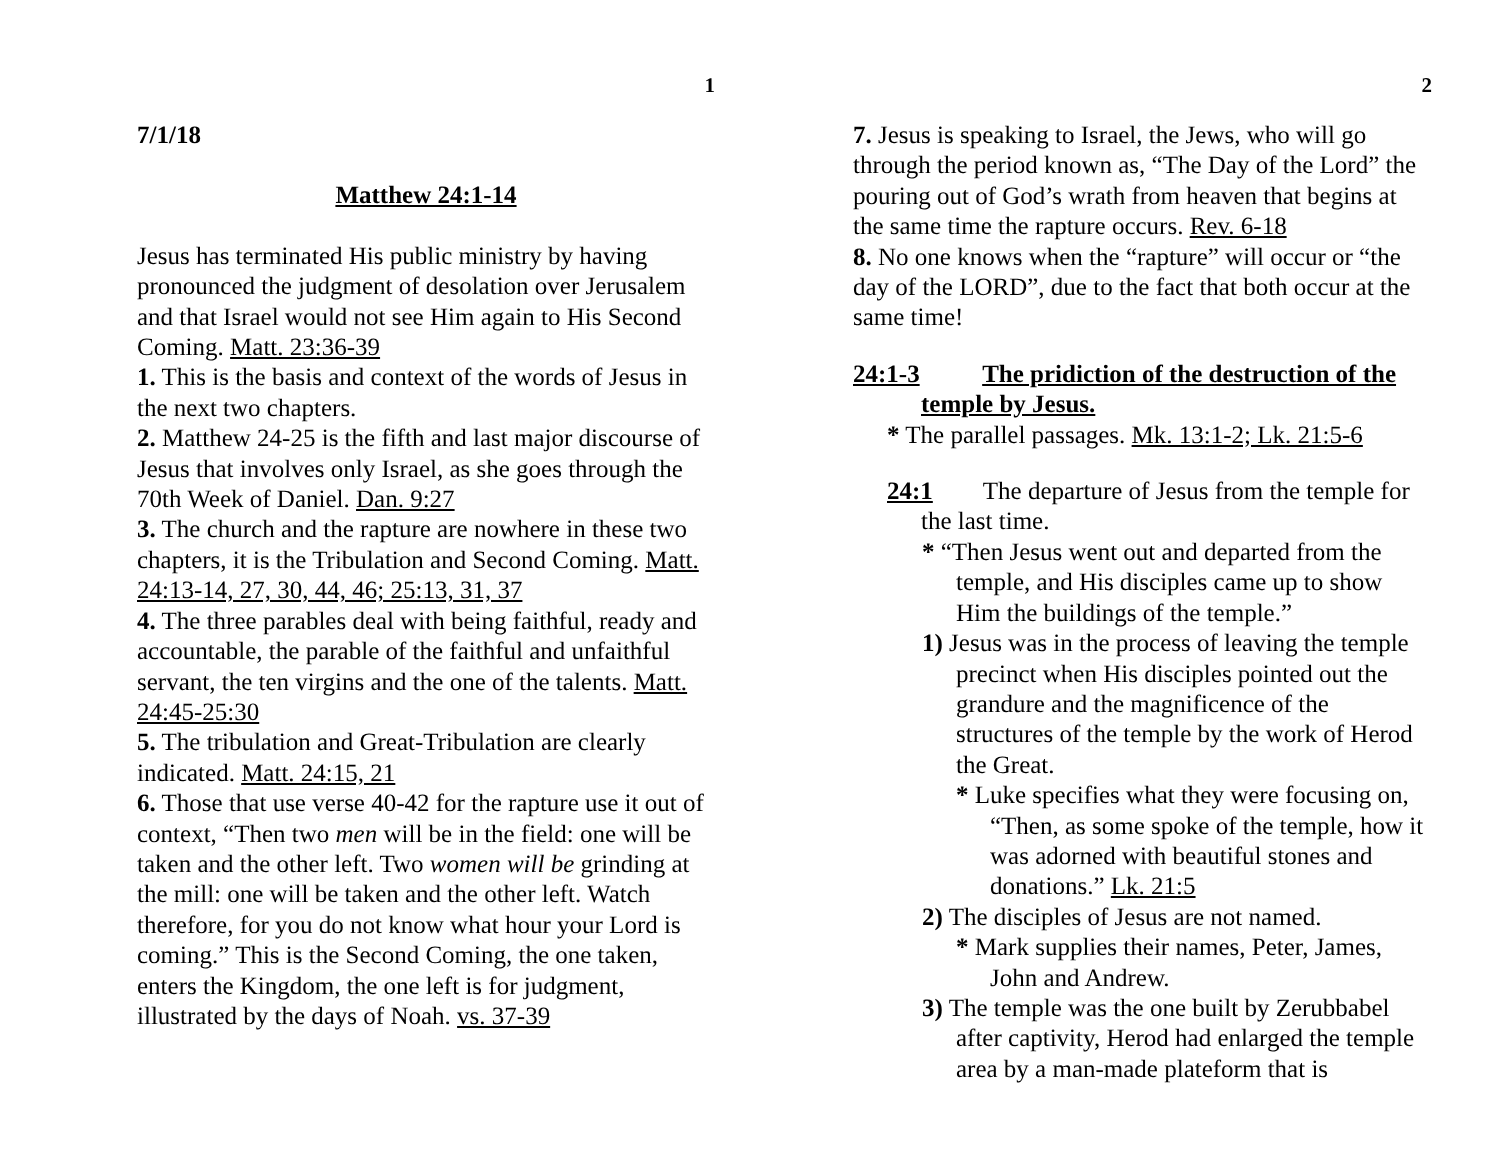1
7/1/18
Matthew 24:1-14
Jesus has terminated His public ministry by having pronounced the judgment of desolation over Jerusalem and that Israel would not see Him again to His Second Coming. Matt. 23:36-39
1. This is the basis and context of the words of Jesus in the next two chapters.
2. Matthew 24-25 is the fifth and last major discourse of Jesus that involves only Israel, as she goes through the 70th Week of Daniel. Dan. 9:27
3. The church and the rapture are nowhere in these two chapters, it is the Tribulation and Second Coming. Matt. 24:13-14, 27, 30, 44, 46; 25:13, 31, 37
4. The three parables deal with being faithful, ready and accountable, the parable of the faithful and unfaithful servant, the ten virgins and the one of the talents. Matt. 24:45-25:30
5. The tribulation and Great-Tribulation are clearly indicated. Matt. 24:15, 21
6. Those that use verse 40-42 for the rapture use it out of context, “Then two men will be in the field: one will be taken and the other left. Two women will be grinding at the mill: one will be taken and the other left. Watch therefore, for you do not know what hour your Lord is coming.” This is the Second Coming, the one taken, enters the Kingdom, the one left is for judgment, illustrated by the days of Noah. vs. 37-39
2
7. Jesus is speaking to Israel, the Jews, who will go through the period known as, “The Day of the Lord” the pouring out of God’s wrath from heaven that begins at the same time the rapture occurs. Rev. 6-18
8. No one knows when the “rapture” will occur or “the day of the LORD”, due to the fact that both occur at the same time!
24:1-3 The pridiction of the destruction of the temple by Jesus.
* The parallel passages. Mk. 13:1-2; Lk. 21:5-6
24:1 The departure of Jesus from the temple for the last time.
* “Then Jesus went out and departed from the temple, and His disciples came up to show Him the buildings of the temple.”
1) Jesus was in the process of leaving the temple precinct when His disciples pointed out the grandure and the magnificence of the structures of the temple by the work of Herod the Great.
* Luke specifies what they were focusing on, “Then, as some spoke of the temple, how it was adorned with beautiful stones and donations.” Lk. 21:5
2) The disciples of Jesus are not named.
* Mark supplies their names, Peter, James, John and Andrew.
3) The temple was the one built by Zerubbabel after captivity, Herod had enlarged the temple area by a man-made plateform that is